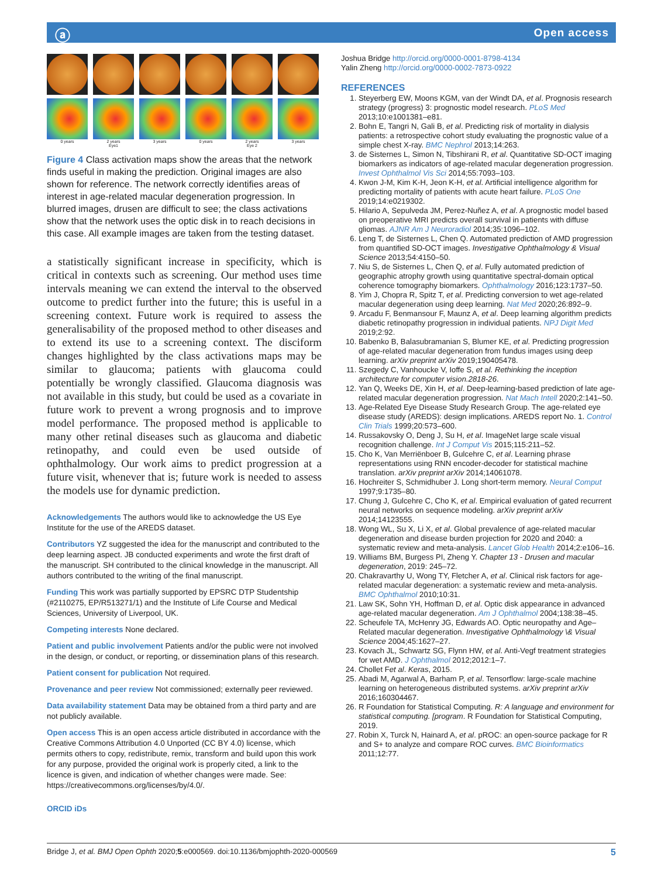ⓐ Open access
0 years 2 years 3 years 0 years 2 years 3 years
Eye1 Eye 2
Figure 4 Class activation maps show the areas that the network finds useful in making the prediction. Original images are also shown for reference. The network correctly identifies areas of interest in age-related macular degeneration progression. In blurred images, drusen are difficult to see; the class activations show that the network uses the optic disk in to reach decisions in this case. All example images are taken from the testing dataset.
a statistically significant increase in specificity, which is critical in contexts such as screening. Our method uses time intervals meaning we can extend the interval to the observed outcome to predict further into the future; this is useful in a screening context. Future work is required to assess the generalisability of the proposed method to other diseases and to extend its use to a screening context. The disciform changes highlighted by the class activations maps may be similar to glaucoma; patients with glaucoma could potentially be wrongly classified. Glaucoma diagnosis was not available in this study, but could be used as a covariate in future work to prevent a wrong prognosis and to improve model performance. The proposed method is applicable to many other retinal diseases such as glaucoma and diabetic retinopathy, and could even be used outside of ophthalmology. Our work aims to predict progression at a future visit, whenever that is; future work is needed to assess the models use for dynamic prediction.
Acknowledgements The authors would like to acknowledge the US Eye Institute for the use of the AREDS dataset.
Contributors YZ suggested the idea for the manuscript and contributed to the deep learning aspect. JB conducted experiments and wrote the first draft of the manuscript. SH contributed to the clinical knowledge in the manuscript. All authors contributed to the writing of the final manuscript.
Funding This work was partially supported by EPSRC DTP Studentship (#2110275, EP/R513271/1) and the Institute of Life Course and Medical Sciences, University of Liverpool, UK.
Competing interests None declared.
Patient and public involvement Patients and/or the public were not involved in the design, or conduct, or reporting, or dissemination plans of this research.
Patient consent for publication Not required.
Provenance and peer review Not commissioned; externally peer reviewed.
Data availability statement Data may be obtained from a third party and are not publicly available.
Open access This is an open access article distributed in accordance with the Creative Commons Attribution 4.0 Unported (CC BY 4.0) license, which permits others to copy, redistribute, remix, transform and build upon this work for any purpose, provided the original work is properly cited, a link to the licence is given, and indication of whether changes were made. See: https://creativecommons.org/licenses/by/4.0/.
ORCID iDs
Joshua Bridge http://orcid.org/0000-0001-8798-4134
Yalin Zheng http://orcid.org/0000-0002-7873-0922
REFERENCES
1. Steyerberg EW, Moons KGM, van der Windt DA, et al. Prognosis research strategy (progress) 3: prognostic model research. PLoS Med 2013;10:e1001381–e81.
2. Bohn E, Tangri N, Gali B, et al. Predicting risk of mortality in dialysis patients: a retrospective cohort study evaluating the prognostic value of a simple chest X-ray. BMC Nephrol 2013;14:263.
3. de Sisternes L, Simon N, Tibshirani R, et al. Quantitative SD-OCT imaging biomarkers as indicators of age-related macular degeneration progression. Invest Ophthalmol Vis Sci 2014;55:7093–103.
4. Kwon J-M, Kim K-H, Jeon K-H, et al. Artificial intelligence algorithm for predicting mortality of patients with acute heart failure. PLoS One 2019;14:e0219302.
5. Hilario A, Sepulveda JM, Perez-Nuñez A, et al. A prognostic model based on preoperative MRI predicts overall survival in patients with diffuse gliomas. AJNR Am J Neuroradiol 2014;35:1096–102.
6. Leng T, de Sisternes L, Chen Q. Automated prediction of AMD progression from quantified SD-OCT images. Investigative Ophthalmology & Visual Science 2013;54:4150–50.
7. Niu S, de Sisternes L, Chen Q, et al. Fully automated prediction of geographic atrophy growth using quantitative spectral-domain optical coherence tomography biomarkers. Ophthalmology 2016;123:1737–50.
8. Yim J, Chopra R, Spitz T, et al. Predicting conversion to wet age-related macular degeneration using deep learning. Nat Med 2020;26:892–9.
9. Arcadu F, Benmansour F, Maunz A, et al. Deep learning algorithm predicts diabetic retinopathy progression in individual patients. NPJ Digit Med 2019;2:92.
10. Babenko B, Balasubramanian S, Blumer KE, et al. Predicting progression of age-related macular degeneration from fundus images using deep learning. arXiv preprint arXiv 2019;190405478.
11. Szegedy C, Vanhoucke V, Ioffe S, et al. Rethinking the inception architecture for computer vision.2818-26.
12. Yan Q, Weeks DE, Xin H, et al. Deep-learning-based prediction of late age-related macular degeneration progression. Nat Mach Intell 2020;2:141–50.
13. Age-Related Eye Disease Study Research Group. The age-related eye disease study (AREDS): design implications. AREDS report No. 1. Control Clin Trials 1999;20:573–600.
14. Russakovsky O, Deng J, Su H, et al. ImageNet large scale visual recognition challenge. Int J Comput Vis 2015;115:211–52.
15. Cho K, Van Merriënboer B, Gulcehre C, et al. Learning phrase representations using RNN encoder-decoder for statistical machine translation. arXiv preprint arXiv 2014;14061078.
16. Hochreiter S, Schmidhuber J. Long short-term memory. Neural Comput 1997;9:1735–80.
17. Chung J, Gulcehre C, Cho K, et al. Empirical evaluation of gated recurrent neural networks on sequence modeling. arXiv preprint arXiv 2014;14123555.
18. Wong WL, Su X, Li X, et al. Global prevalence of age-related macular degeneration and disease burden projection for 2020 and 2040: a systematic review and meta-analysis. Lancet Glob Health 2014;2:e106–16.
19. Williams BM, Burgess PI, Zheng Y. Chapter 13 - Drusen and macular degeneration, 2019: 245–72.
20. Chakravarthy U, Wong TY, Fletcher A, et al. Clinical risk factors for age-related macular degeneration: a systematic review and meta-analysis. BMC Ophthalmol 2010;10:31.
21. Law SK, Sohn YH, Hoffman D, et al. Optic disk appearance in advanced age-related macular degeneration. Am J Ophthalmol 2004;138:38–45.
22. Scheufele TA, McHenry JG, Edwards AO. Optic neuropathy and Age–Related macular degeneration. Investigative Ophthalmology \& Visual Science 2004;45:1627–27.
23. Kovach JL, Schwartz SG, Flynn HW, et al. Anti-Vegf treatment strategies for wet AMD. J Ophthalmol 2012;2012:1–7.
24. Chollet Fet al. Keras, 2015.
25. Abadi M, Agarwal A, Barham P, et al. Tensorflow: large-scale machine learning on heterogeneous distributed systems. arXiv preprint arXiv 2016;160304467.
26. R Foundation for Statistical Computing. R: A language and environment for statistical computing. [program. R Foundation for Statistical Computing, 2019.
27. Robin X, Turck N, Hainard A, et al. pROC: an open-source package for R and S+ to analyze and compare ROC curves. BMC Bioinformatics 2011;12:77.
Bridge J, et al. BMJ Open Ophth 2020;5:e000569. doi:10.1136/bmjophth-2020-000569 5